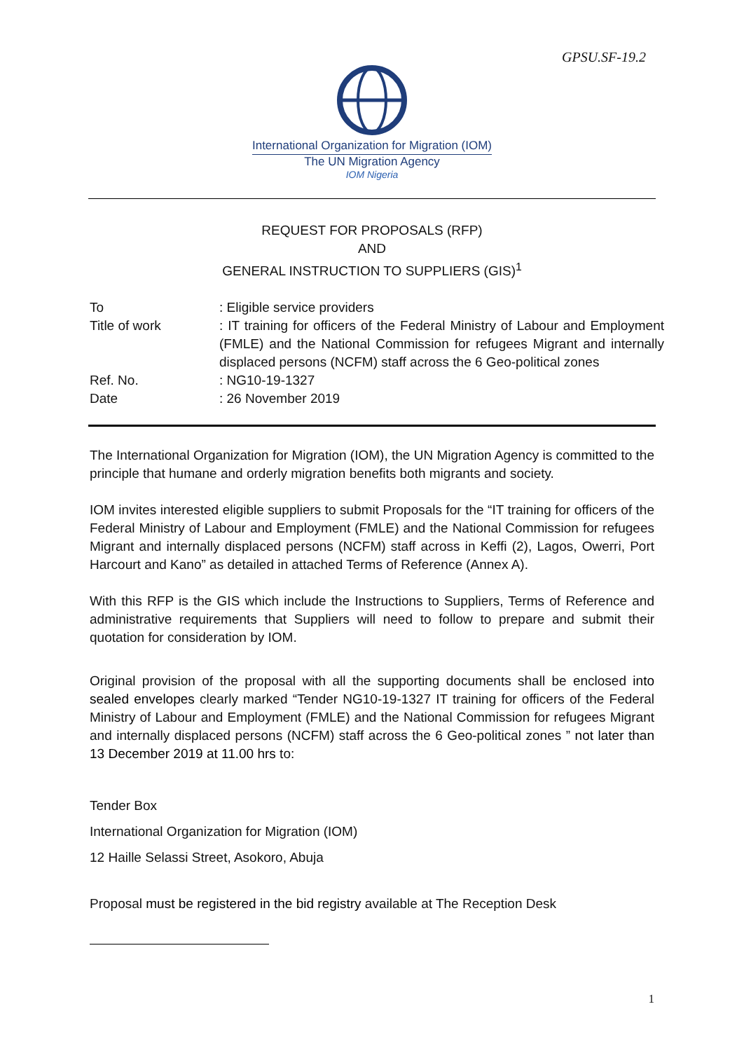GPSU.SF-19.2
International Organization for Migration (IOM)
The UN Migration Agency
IOM Nigeria
REQUEST FOR PROPOSALS (RFP)
AND
GENERAL INSTRUCTION TO SUPPLIERS (GIS)<sup>1</sup>
| To | : Eligible service providers |
| Title of work | : IT training for officers of the Federal Ministry of Labour and Employment (FMLE) and the National Commission for refugees Migrant and internally displaced persons (NCFM) staff across the 6 Geo-political zones |
| Ref. No. | : NG10-19-1327 |
| Date | : 26 November 2019 |
The International Organization for Migration (IOM), the UN Migration Agency is committed to the principle that humane and orderly migration benefits both migrants and society.
IOM invites interested eligible suppliers to submit Proposals for the “IT training for officers of the Federal Ministry of Labour and Employment (FMLE) and the National Commission for refugees Migrant and internally displaced persons (NCFM) staff across in Keffi (2), Lagos, Owerri, Port Harcourt and Kano” as detailed in attached Terms of Reference (Annex A).
With this RFP is the GIS which include the Instructions to Suppliers, Terms of Reference and administrative requirements that Suppliers will need to follow to prepare and submit their quotation for consideration by IOM.
Original provision of the proposal with all the supporting documents shall be enclosed into sealed envelopes clearly marked “Tender NG10-19-1327 IT training for officers of the Federal Ministry of Labour and Employment (FMLE) and the National Commission for refugees Migrant and internally displaced persons (NCFM) staff across the 6 Geo-political zones ” not later than 13 December 2019 at 11.00 hrs to:
Tender Box
International Organization for Migration (IOM)
12 Haille Selassi Street, Asokoro, Abuja
Proposal must be registered in the bid registry available at The Reception Desk
1